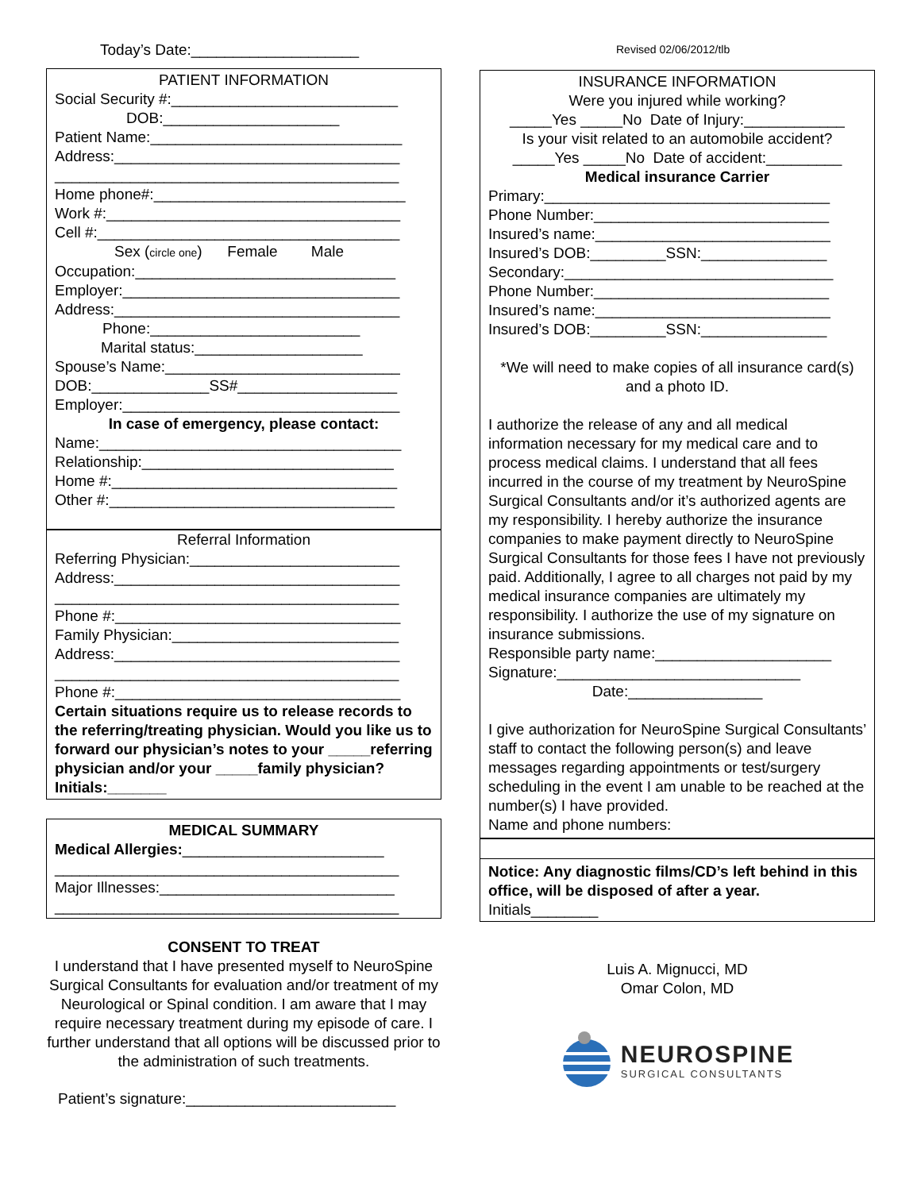Today’s Date:____________________
PATIENT INFORMATION
Social Security #:___________________________
DOB:_____________________
Patient Name:______________________________
Address:__________________________________
_________________________________________
Home phone#:______________________________
Work #:___________________________________
Cell #:____________________________________
Sex (circle one) Female Male
Occupation:_______________________________
Employer:_________________________________
Address:__________________________________
Phone:_________________________
Marital status:____________________
Spouse’s Name:____________________________
DOB:______________SS#___________________
Employer:_________________________________
In case of emergency, please contact:
Name:____________________________________
Relationship:______________________________
Home #:__________________________________
Other #:__________________________________
Referral Information
Referring Physician:_________________________
Address:__________________________________
_________________________________________
Phone #:__________________________________
Family Physician:___________________________
Address:__________________________________
_________________________________________
Phone #:__________________________________
Certain situations require us to release records to the referring/treating physician. Would you like us to forward our physician’s notes to your _____referring physician and/or your _____family physician? Initials:_______
MEDICAL SUMMARY
Medical Allergies:________________________
_________________________________________
Major Illnesses:____________________________
_________________________________________
CONSENT TO TREAT
I understand that I have presented myself to NeuroSpine Surgical Consultants for evaluation and/or treatment of my Neurological or Spinal condition. I am aware that I may require necessary treatment during my episode of care. I further understand that all options will be discussed prior to the administration of such treatments.
Patient’s signature:_________________________
Revised 02/06/2012/tlb
INSURANCE INFORMATION
Were you injured while working?
_____Yes _____No Date of Injury:____________
Is your visit related to an automobile accident?
_____Yes _____No Date of accident:_________
Medical insurance Carrier
Primary:__________________________________
Phone Number:____________________________
Insured’s name:____________________________
Insured’s DOB:_________SSN:_______________
Secondary:________________________________
Phone Number:____________________________
Insured’s name:____________________________
Insured’s DOB:_________SSN:_______________
*We will need to make copies of all insurance card(s) and a photo ID.
I authorize the release of any and all medical information necessary for my medical care and to process medical claims. I understand that all fees incurred in the course of my treatment by NeuroSpine Surgical Consultants and/or it’s authorized agents are my responsibility. I hereby authorize the insurance companies to make payment directly to NeuroSpine Surgical Consultants for those fees I have not previously paid. Additionally, I agree to all charges not paid by my medical insurance companies are ultimately my responsibility. I authorize the use of my signature on insurance submissions.
Responsible party name:_____________________
Signature:_____________________________
Date:________________
I give authorization for NeuroSpine Surgical Consultants’ staff to contact the following person(s) and leave messages regarding appointments or test/surgery scheduling in the event I am unable to be reached at the number(s) I have provided.
Name and phone numbers:
Notice: Any diagnostic films/CD’s left behind in this office, will be disposed of after a year.
Initials________
Luis A. Mignucci, MD
Omar Colon, MD
NEUROSPINE
SURGICAL CONSULTANTS